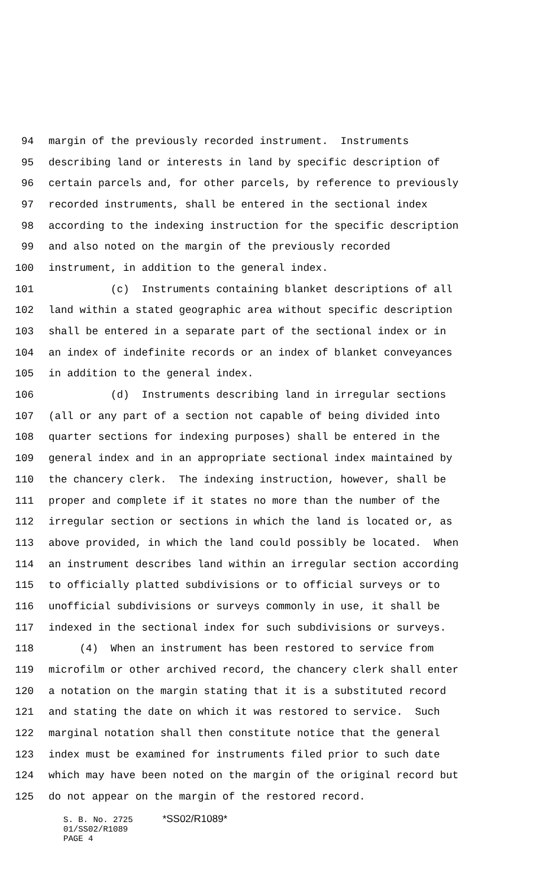94 margin of the previously recorded instrument. Instruments
95 describing land or interests in land by specific description of
96 certain parcels and, for other parcels, by reference to previously
97 recorded instruments, shall be entered in the sectional index
98 according to the indexing instruction for the specific description
99 and also noted on the margin of the previously recorded
100 instrument, in addition to the general index.
101 (c) Instruments containing blanket descriptions of all
102 land within a stated geographic area without specific description
103 shall be entered in a separate part of the sectional index or in
104 an index of indefinite records or an index of blanket conveyances
105 in addition to the general index.
106 (d) Instruments describing land in irregular sections
107 (all or any part of a section not capable of being divided into
108 quarter sections for indexing purposes) shall be entered in the
109 general index and in an appropriate sectional index maintained by
110 the chancery clerk. The indexing instruction, however, shall be
111 proper and complete if it states no more than the number of the
112 irregular section or sections in which the land is located or, as
113 above provided, in which the land could possibly be located. When
114 an instrument describes land within an irregular section according
115 to officially platted subdivisions or to official surveys or to
116 unofficial subdivisions or surveys commonly in use, it shall be
117 indexed in the sectional index for such subdivisions or surveys.
118 (4) When an instrument has been restored to service from
119 microfilm or other archived record, the chancery clerk shall enter
120 a notation on the margin stating that it is a substituted record
121 and stating the date on which it was restored to service. Such
122 marginal notation shall then constitute notice that the general
123 index must be examined for instruments filed prior to such date
124 which may have been noted on the margin of the original record but
125 do not appear on the margin of the restored record.
S. B. No. 2725 *SS02/R1089*
01/SS02/R1089
PAGE 4